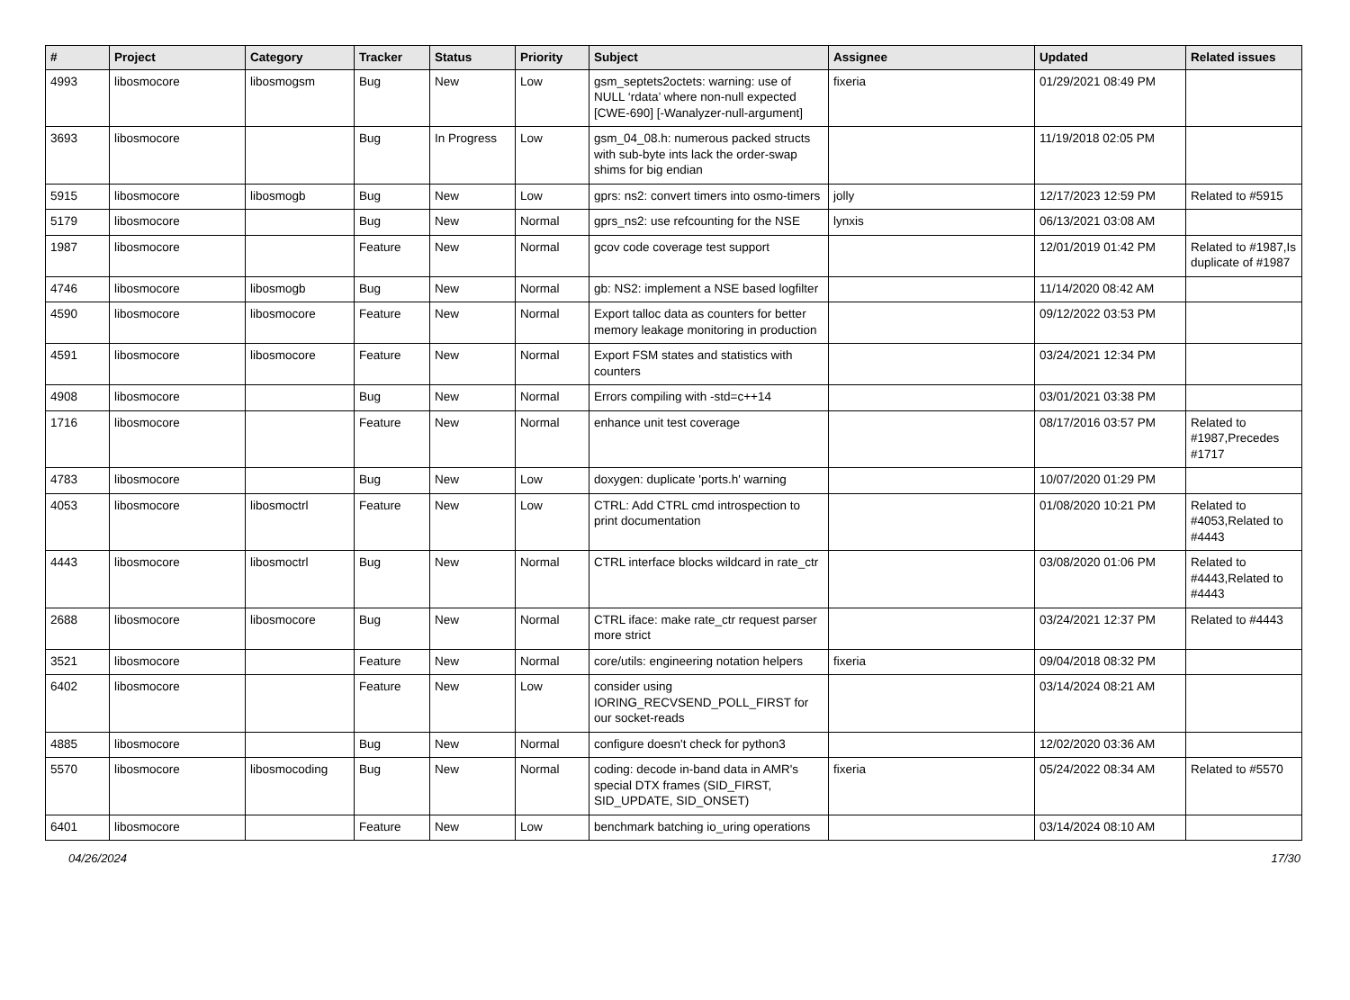| # | Project | Category | Tracker | Status | Priority | Subject | Assignee | Updated | Related issues |
| --- | --- | --- | --- | --- | --- | --- | --- | --- | --- |
| 4993 | libosmocore | libosmogsm | Bug | New | Low | gsm_septets2octets: warning: use of NULL ‘rdata’ where non-null expected [CWE-690] [-Wanalyzer-null-argument] | fixeria | 01/29/2021 08:49 PM | |
| 3693 | libosmocore | | Bug | In Progress | Low | gsm_04_08.h: numerous packed structs with sub-byte ints lack the order-swap shims for big endian | | 11/19/2018 02:05 PM | |
| 5915 | libosmocore | libosmogb | Bug | New | Low | gprs: ns2: convert timers into osmo-timers | jolly | 12/17/2023 12:59 PM | Related to #5915 |
| 5179 | libosmocore | | Bug | New | Normal | gprs_ns2: use refcounting for the NSE | lynxis | 06/13/2021 03:08 AM | |
| 1987 | libosmocore | | Feature | New | Normal | gcov code coverage test support | | 12/01/2019 01:42 PM | Related to #1987,Is duplicate of #1987 |
| 4746 | libosmocore | libosmogb | Bug | New | Normal | gb: NS2: implement a NSE based logfilter | | 11/14/2020 08:42 AM | |
| 4590 | libosmocore | libosmocore | Feature | New | Normal | Export talloc data as counters for better memory leakage monitoring in production | | 09/12/2022 03:53 PM | |
| 4591 | libosmocore | libosmocore | Feature | New | Normal | Export FSM states and statistics with counters | | 03/24/2021 12:34 PM | |
| 4908 | libosmocore | | Bug | New | Normal | Errors compiling with -std=c++14 | | 03/01/2021 03:38 PM | |
| 1716 | libosmocore | | Feature | New | Normal | enhance unit test coverage | | 08/17/2016 03:57 PM | Related to #1987,Precedes #1717 |
| 4783 | libosmocore | | Bug | New | Low | doxygen: duplicate 'ports.h' warning | | 10/07/2020 01:29 PM | |
| 4053 | libosmocore | libosmoctrl | Feature | New | Low | CTRL: Add CTRL cmd introspection to print documentation | | 01/08/2020 10:21 PM | Related to #4053,Related to #4443 |
| 4443 | libosmocore | libosmoctrl | Bug | New | Normal | CTRL interface blocks wildcard in rate_ctr | | 03/08/2020 01:06 PM | Related to #4443,Related to #4443 |
| 2688 | libosmocore | libosmocore | Bug | New | Normal | CTRL iface: make rate_ctr request parser more strict | | 03/24/2021 12:37 PM | Related to #4443 |
| 3521 | libosmocore | | Feature | New | Normal | core/utils: engineering notation helpers | fixeria | 09/04/2018 08:32 PM | |
| 6402 | libosmocore | | Feature | New | Low | consider using IORING_RECVSEND_POLL_FIRST for our socket-reads | | 03/14/2024 08:21 AM | |
| 4885 | libosmocore | | Bug | New | Normal | configure doesn't check for python3 | | 12/02/2020 03:36 AM | |
| 5570 | libosmocore | libosmocoding | Bug | New | Normal | coding: decode in-band data in AMR's special DTX frames (SID_FIRST, SID_UPDATE, SID_ONSET) | fixeria | 05/24/2022 08:34 AM | Related to #5570 |
| 6401 | libosmocore | | Feature | New | Low | benchmark batching io_uring operations | | 03/14/2024 08:10 AM | |
04/26/2024 17/30